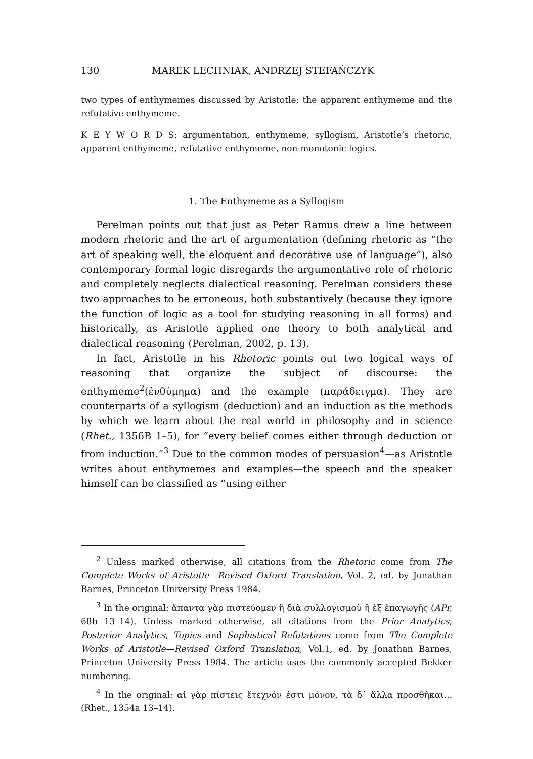130 MAREK LECHNIAK, ANDRZEJ STEFAŃCZYK
two types of enthymemes discussed by Aristotle: the apparent enthymeme and the refutative enthymeme.
K E Y W O R D S: argumentation, enthymeme, syllogism, Aristotle’s rhetoric, apparent enthymeme, refutative enthymeme, non-monotonic logics.
1. The Enthymeme as a Syllogism
Perelman points out that just as Peter Ramus drew a line between modern rhetoric and the art of argumentation (defining rhetoric as “the art of speaking well, the eloquent and decorative use of language”), also contemporary formal logic disregards the argumentative role of rhetoric and completely neglects dialectical reasoning. Perelman considers these two approaches to be erroneous, both substantively (because they ignore the function of logic as a tool for studying reasoning in all forms) and historically, as Aristotle applied one theory to both analytical and dialectical reasoning (Perelman, 2002, p. 13).
In fact, Aristotle in his Rhetoric points out two logical ways of reasoning that organize the subject of discourse: the enthymeme<sup>2</sup>(ἐνθύμημα) and the example (παράδειγμα). They are counterparts of a syllogism (deduction) and an induction as the methods by which we learn about the real world in philosophy and in science (Rhet., 1356B 1–5), for “every belief comes either through deduction or from induction.”<sup>3</sup> Due to the common modes of persuasion<sup>4</sup>—as Aristotle writes about enthymemes and examples—the speech and the speaker himself can be classified as “using either
<sup>2</sup> Unless marked otherwise, all citations from the Rhetoric come from The Complete Works of Aristotle—Revised Oxford Translation, Vol. 2, ed. by Jonathan Barnes, Princeton University Press 1984.
<sup>3</sup> In the original: ἅπαντα γὰρ πιστεύομεν ἢ διὰ συλλογισμοῦ ἢ ἐξ ἐπαγωγῆς (APr, 68b 13–14). Unless marked otherwise, all citations from the Prior Analytics, Posterior Analytics, Topics and Sophistical Refutations come from The Complete Works of Aristotle—Revised Oxford Translation, Vol.1, ed. by Jonathan Barnes, Princeton University Press 1984. The article uses the commonly accepted Bekker numbering.
<sup>4</sup> In the original: αἱ γὰρ πίστεις ἔτεχνόν ἐστι μόνον, τὰ δ᾽ ἄλλα προσθῆκαι... (Rhet., 1354a 13–14).